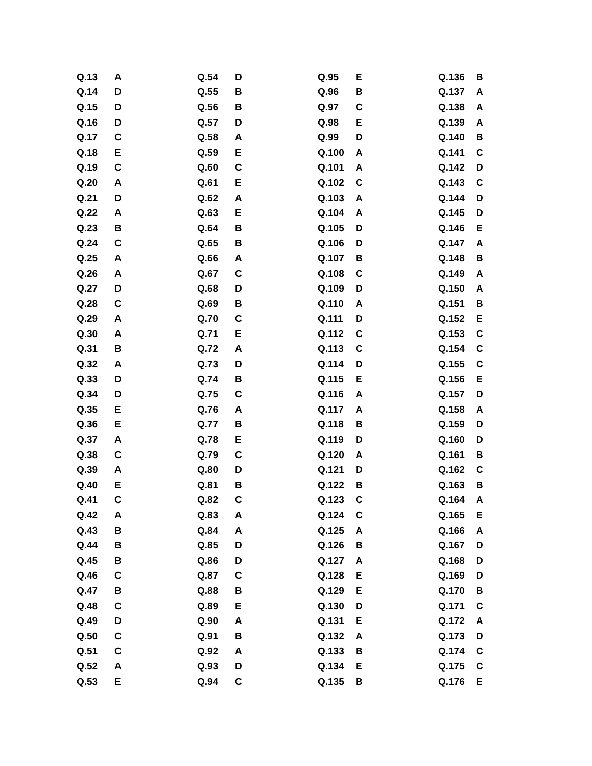| Q.13 | A | Q.54 | D | Q.95 | E | Q.136 | B |
| Q.14 | D | Q.55 | B | Q.96 | B | Q.137 | A |
| Q.15 | D | Q.56 | B | Q.97 | C | Q.138 | A |
| Q.16 | D | Q.57 | D | Q.98 | E | Q.139 | A |
| Q.17 | C | Q.58 | A | Q.99 | D | Q.140 | B |
| Q.18 | E | Q.59 | E | Q.100 | A | Q.141 | C |
| Q.19 | C | Q.60 | C | Q.101 | A | Q.142 | D |
| Q.20 | A | Q.61 | E | Q.102 | C | Q.143 | C |
| Q.21 | D | Q.62 | A | Q.103 | A | Q.144 | D |
| Q.22 | A | Q.63 | E | Q.104 | A | Q.145 | D |
| Q.23 | B | Q.64 | B | Q.105 | D | Q.146 | E |
| Q.24 | C | Q.65 | B | Q.106 | D | Q.147 | A |
| Q.25 | A | Q.66 | A | Q.107 | B | Q.148 | B |
| Q.26 | A | Q.67 | C | Q.108 | C | Q.149 | A |
| Q.27 | D | Q.68 | D | Q.109 | D | Q.150 | A |
| Q.28 | C | Q.69 | B | Q.110 | A | Q.151 | B |
| Q.29 | A | Q.70 | C | Q.111 | D | Q.152 | E |
| Q.30 | A | Q.71 | E | Q.112 | C | Q.153 | C |
| Q.31 | B | Q.72 | A | Q.113 | C | Q.154 | C |
| Q.32 | A | Q.73 | D | Q.114 | D | Q.155 | C |
| Q.33 | D | Q.74 | B | Q.115 | E | Q.156 | E |
| Q.34 | D | Q.75 | C | Q.116 | A | Q.157 | D |
| Q.35 | E | Q.76 | A | Q.117 | A | Q.158 | A |
| Q.36 | E | Q.77 | B | Q.118 | B | Q.159 | D |
| Q.37 | A | Q.78 | E | Q.119 | D | Q.160 | D |
| Q.38 | C | Q.79 | C | Q.120 | A | Q.161 | B |
| Q.39 | A | Q.80 | D | Q.121 | D | Q.162 | C |
| Q.40 | E | Q.81 | B | Q.122 | B | Q.163 | B |
| Q.41 | C | Q.82 | C | Q.123 | C | Q.164 | A |
| Q.42 | A | Q.83 | A | Q.124 | C | Q.165 | E |
| Q.43 | B | Q.84 | A | Q.125 | A | Q.166 | A |
| Q.44 | B | Q.85 | D | Q.126 | B | Q.167 | D |
| Q.45 | B | Q.86 | D | Q.127 | A | Q.168 | D |
| Q.46 | C | Q.87 | C | Q.128 | E | Q.169 | D |
| Q.47 | B | Q.88 | B | Q.129 | E | Q.170 | B |
| Q.48 | C | Q.89 | E | Q.130 | D | Q.171 | C |
| Q.49 | D | Q.90 | A | Q.131 | E | Q.172 | A |
| Q.50 | C | Q.91 | B | Q.132 | A | Q.173 | D |
| Q.51 | C | Q.92 | A | Q.133 | B | Q.174 | C |
| Q.52 | A | Q.93 | D | Q.134 | E | Q.175 | C |
| Q.53 | E | Q.94 | C | Q.135 | B | Q.176 | E |